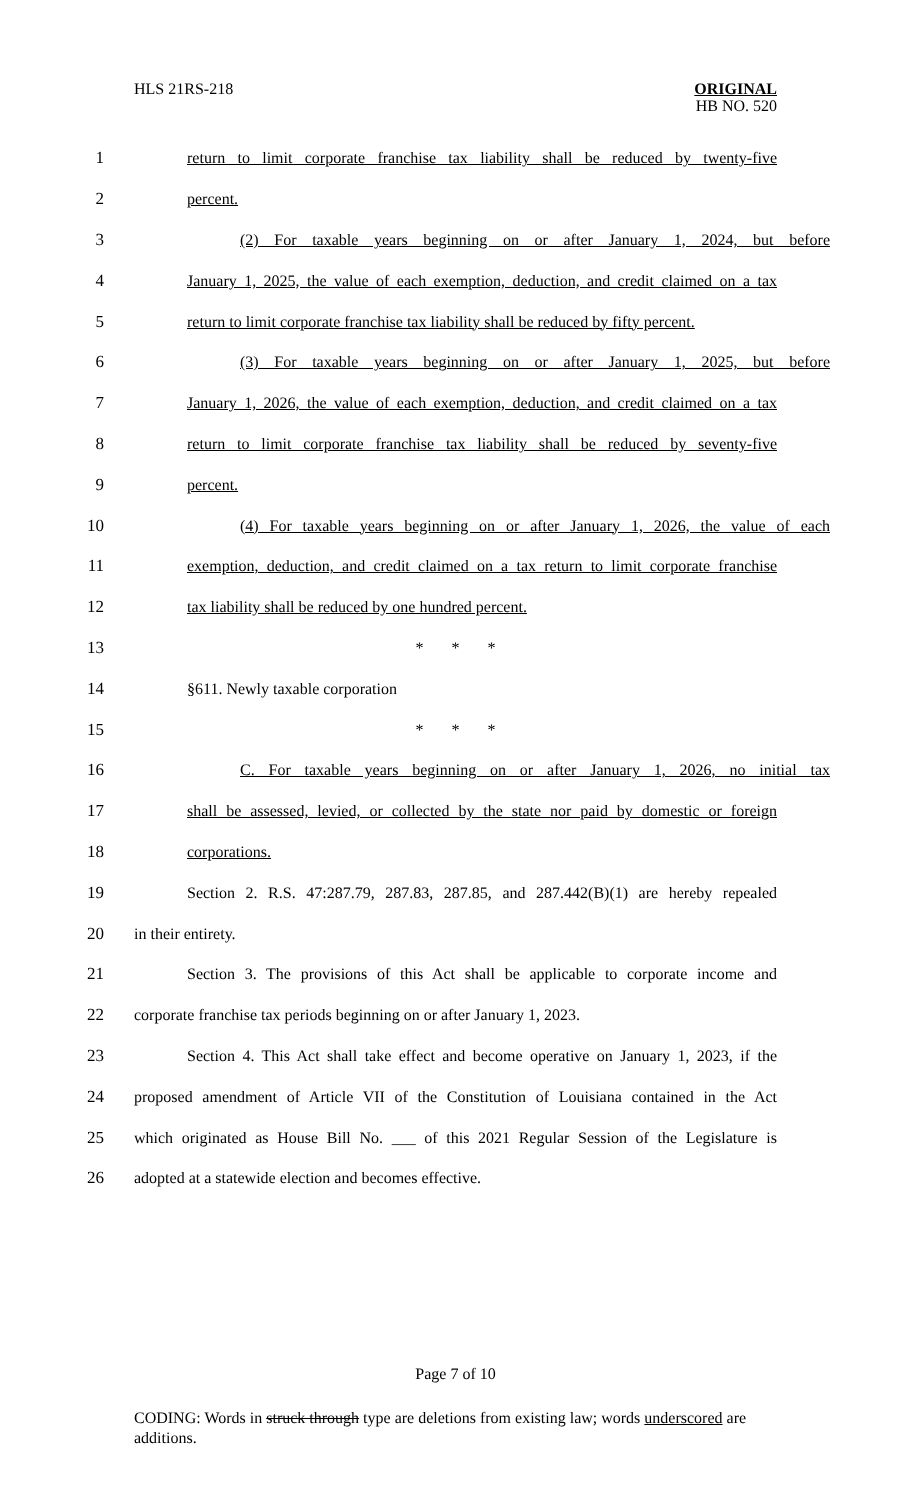HLS 21RS-218
ORIGINAL
HB NO. 520
1
return to limit corporate franchise tax liability shall be reduced by twenty-five
2 percent.
3
(2) For taxable years beginning on or after January 1, 2024, but before
4
January 1, 2025, the value of each exemption, deduction, and credit claimed on a tax
5
return to limit corporate franchise tax liability shall be reduced by fifty percent.
6
(3) For taxable years beginning on or after January 1, 2025, but before
7
January 1, 2026, the value of each exemption, deduction, and credit claimed on a tax
8
return to limit corporate franchise tax liability shall be reduced by seventy-five
9 percent.
10
(4) For taxable years beginning on or after January 1, 2026, the value of each
11
exemption, deduction, and credit claimed on a tax return to limit corporate franchise
12 tax liability shall be reduced by one hundred percent.
13 * * *
14 §611. Newly taxable corporation
15 * * *
16
C. For taxable years beginning on or after January 1, 2026, no initial tax
17
shall be assessed, levied, or collected by the state nor paid by domestic or foreign
18 corporations.
19
Section 2. R.S. 47:287.79, 287.83, 287.85, and 287.442(B)(1) are hereby repealed
20 in their entirety.
21
Section 3. The provisions of this Act shall be applicable to corporate income and
22
corporate franchise tax periods beginning on or after January 1, 2023.
23
Section 4. This Act shall take effect and become operative on January 1, 2023, if the
24
proposed amendment of Article VII of the Constitution of Louisiana contained in the Act
25
which originated as House Bill No. ___ of this 2021 Regular Session of the Legislature is
26 adopted at a statewide election and becomes effective.
Page 7 of 10
CODING: Words in struck through type are deletions from existing law; words underscored are additions.